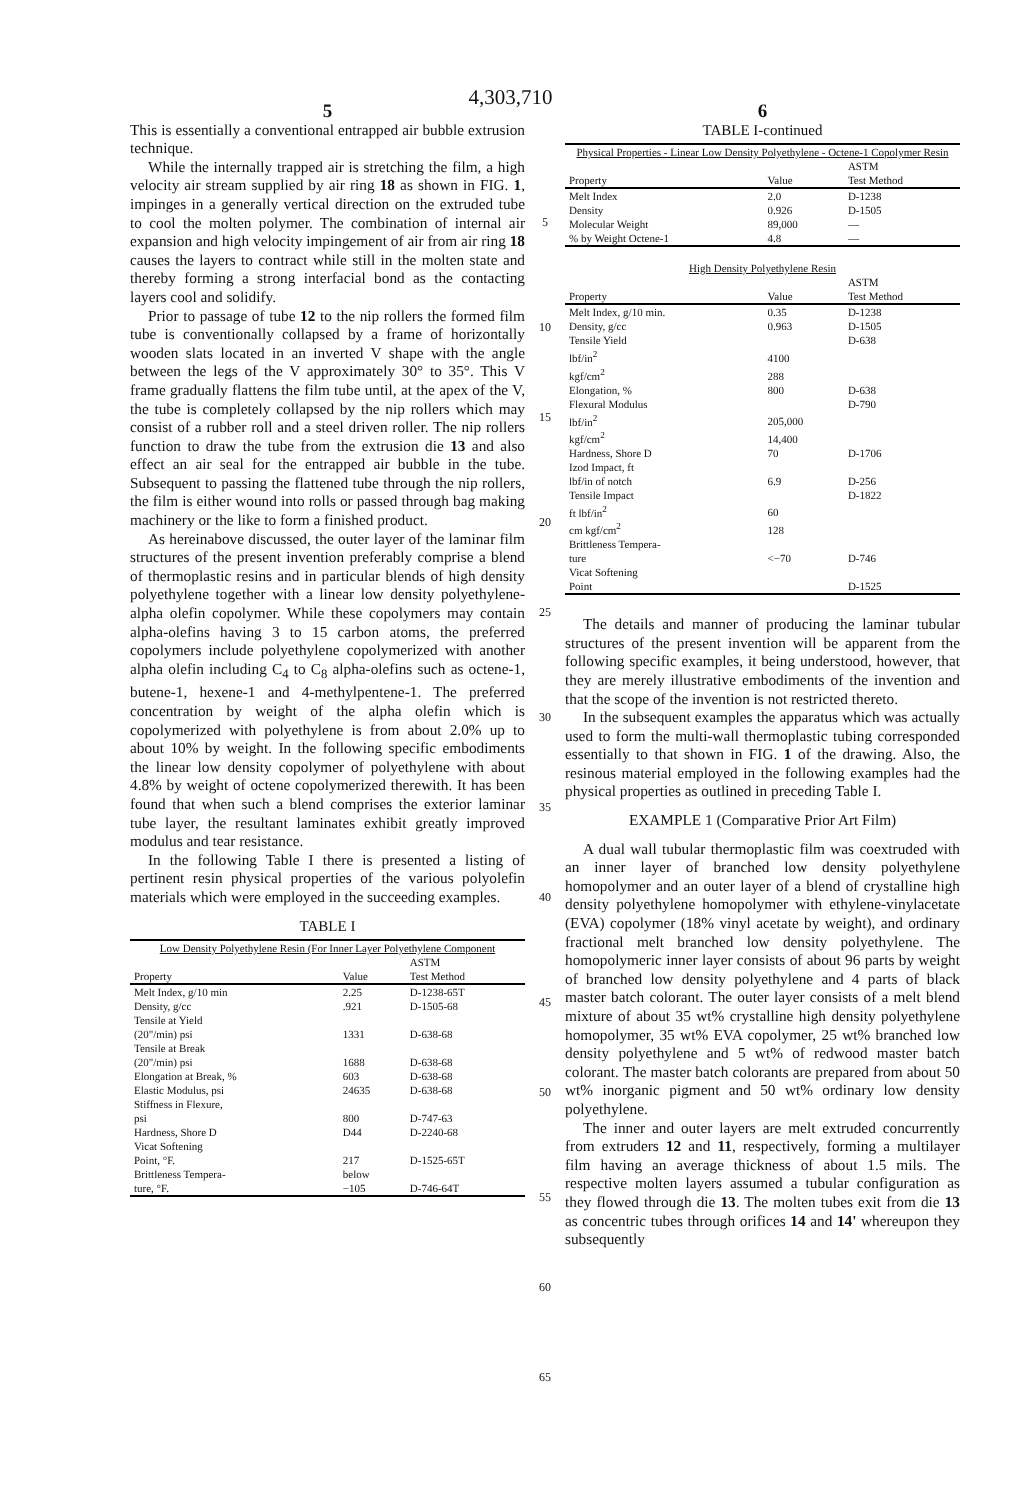4,303,710
5
This is essentially a conventional entrapped air bubble extrusion technique.
While the internally trapped air is stretching the film, a high velocity air stream supplied by air ring 18 as shown in FIG. 1, impinges in a generally vertical direction on the extruded tube to cool the molten polymer. The combination of internal air expansion and high velocity impingement of air from air ring 18 causes the layers to contract while still in the molten state and thereby forming a strong interfacial bond as the contacting layers cool and solidify.
Prior to passage of tube 12 to the nip rollers the formed film tube is conventionally collapsed by a frame of horizontally wooden slats located in an inverted V shape with the angle between the legs of the V approximately 30° to 35°. This V frame gradually flattens the film tube until, at the apex of the V, the tube is completely collapsed by the nip rollers which may consist of a rubber roll and a steel driven roller. The nip rollers function to draw the tube from the extrusion die 13 and also effect an air seal for the entrapped air bubble in the tube. Subsequent to passing the flattened tube through the nip rollers, the film is either wound into rolls or passed through bag making machinery or the like to form a finished product.
As hereinabove discussed, the outer layer of the laminar film structures of the present invention preferably comprise a blend of thermoplastic resins and in particular blends of high density polyethylene together with a linear low density polyethylene-alpha olefin copolymer. While these copolymers may contain alpha-olefins having 3 to 15 carbon atoms, the preferred copolymers include polyethylene copolymerized with another alpha olefin including C<sub>4</sub> to C<sub>8</sub> alpha-olefins such as octene-1, butene-1, hexene-1 and 4-methylpentene-1. The preferred concentration by weight of the alpha olefin which is copolymerized with polyethylene is from about 2.0% up to about 10% by weight. In the following specific embodiments the linear low density copolymer of polyethylene with about 4.8% by weight of octene copolymerized therewith. It has been found that when such a blend comprises the exterior laminar tube layer, the resultant laminates exhibit greatly improved modulus and tear resistance.
In the following Table I there is presented a listing of pertinent resin physical properties of the various polyolefin materials which were employed in the succeeding examples.
TABLE I
| Low Density Polyethylene Resin (For Inner Layer Polyethylene Component | | |
| Property | Value | ASTM Test Method |
| Melt Index, g/10 min | 2.25 | D-1238-65T |
| Density, g/cc | .921 | D-1505-68 |
| Tensile at Yield (20"/min) psi | 1331 | D-638-68 |
| Tensile at Break (20"/min) psi | 1688 | D-638-68 |
| Elongation at Break, % | 603 | D-638-68 |
| Elastic Modulus, psi | 24635 | D-638-68 |
| Stiffness in Flexure, psi | 800 | D-747-63 |
| Hardness, Shore D | D44 | D-2240-68 |
| Vicat Softening Point, °F. | 217 | D-1525-65T |
| Brittleness Tempera- ture, °F. | below −105 | D-746-64T |
5
10
15
20
25
30
35
40
45
50
55
60
65
6
TABLE I-continued
| Physical Properties - Linear Low Density Polyethylene - Octene-1 Copolymer Resin | | |
| Property | Value | ASTM Test Method |
| Melt Index | 2.0 | D-1238 |
| Density | 0.926 | D-1505 |
| Molecular Weight | 89,000 | — |
| % by Weight Octene-1 | 4.8 | — |
| High Density Polyethylene Resin | | |
| Property | Value | ASTM Test Method |
| Melt Index, g/10 min. | 0.35 | D-1238 |
| Density, g/cc | 0.963 | D-1505 |
| Tensile Yield | | D-638 |
| lbf/in<sup>2</sup> | 4100 | |
| kgf/cm<sup>2</sup> | 288 | |
| Elongation, % | 800 | D-638 |
| Flexural Modulus | | D-790 |
| lbf/in<sup>2</sup> | 205,000 | |
| kgf/cm<sup>2</sup> | 14,400 | |
| Hardness, Shore D | 70 | D-1706 |
| Izod Impact, ft lbf/in of notch | 6.9 | D-256 |
| Tensile Impact | | D-1822 |
| ft lbf/in<sup>2</sup> | 60 | |
| cm kgf/cm<sup>2</sup> | 128 | |
| Brittleness Tempera- ture | <−70 | D-746 |
| Vicat Softening Point | | D-1525 |
The details and manner of producing the laminar tubular structures of the present invention will be apparent from the following specific examples, it being understood, however, that they are merely illustrative embodiments of the invention and that the scope of the invention is not restricted thereto.
In the subsequent examples the apparatus which was actually used to form the multi-wall thermoplastic tubing corresponded essentially to that shown in FIG. 1 of the drawing. Also, the resinous material employed in the following examples had the physical properties as outlined in preceding Table I.
EXAMPLE 1 (Comparative Prior Art Film)
A dual wall tubular thermoplastic film was coextruded with an inner layer of branched low density polyethylene homopolymer and an outer layer of a blend of crystalline high density polyethylene homopolymer with ethylene-vinylacetate (EVA) copolymer (18% vinyl acetate by weight), and ordinary fractional melt branched low density polyethylene. The homopolymeric inner layer consists of about 96 parts by weight of branched low density polyethylene and 4 parts of black master batch colorant. The outer layer consists of a melt blend mixture of about 35 wt% crystalline high density polyethylene homopolymer, 35 wt% EVA copolymer, 25 wt% branched low density polyethylene and 5 wt% of redwood master batch colorant. The master batch colorants are prepared from about 50 wt% inorganic pigment and 50 wt% ordinary low density polyethylene.
The inner and outer layers are melt extruded concurrently from extruders 12 and 11, respectively, forming a multilayer film having an average thickness of about 1.5 mils. The respective molten layers assumed a tubular configuration as they flowed through die 13. The molten tubes exit from die 13 as concentric tubes through orifices 14 and 14' whereupon they subsequently